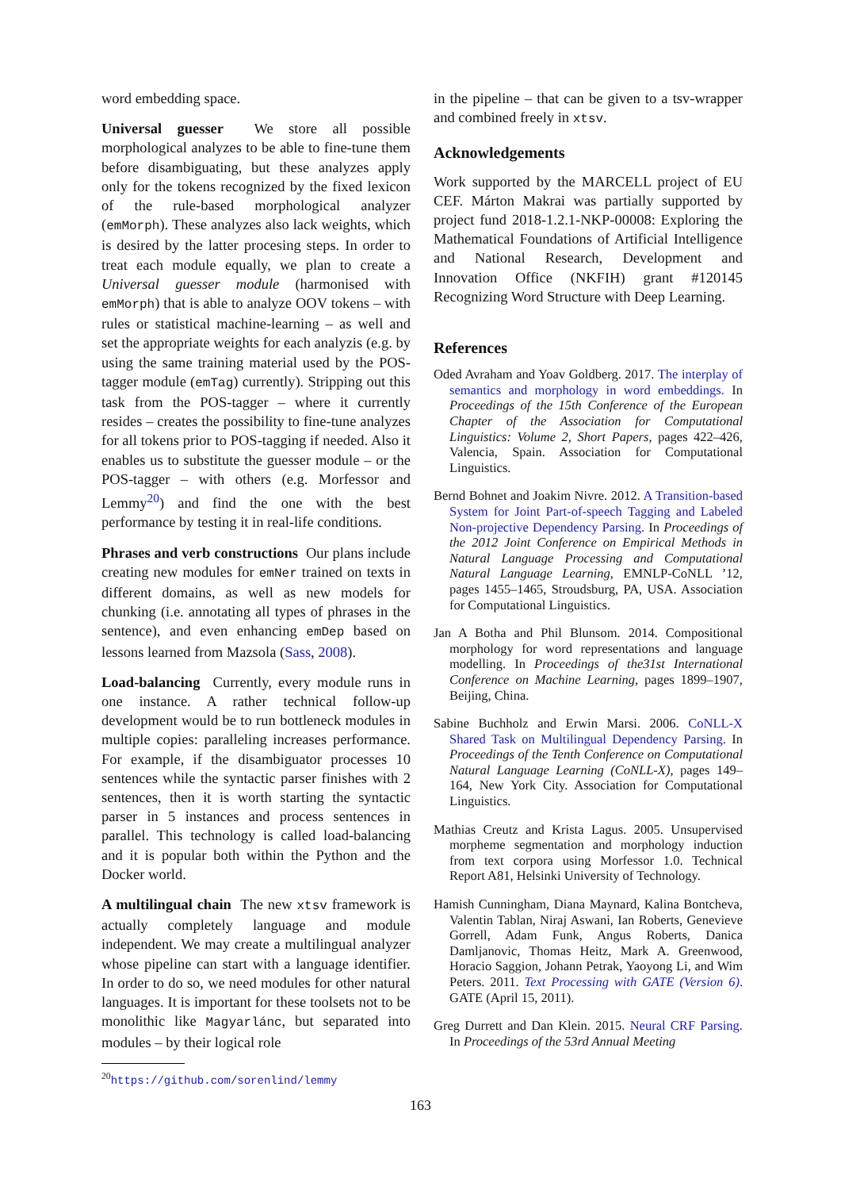word embedding space.
Universal guesser We store all possible morphological analyzes to be able to fine-tune them before disambiguating, but these analyzes apply only for the tokens recognized by the fixed lexicon of the rule-based morphological analyzer (emMorph). These analyzes also lack weights, which is desired by the latter procesing steps. In order to treat each module equally, we plan to create a Universal guesser module (harmonised with emMorph) that is able to analyze OOV tokens – with rules or statistical machine-learning – as well and set the appropriate weights for each analyzis (e.g. by using the same training material used by the POS-tagger module (emTag) currently). Stripping out this task from the POS-tagger – where it currently resides – creates the possibility to fine-tune analyzes for all tokens prior to POS-tagging if needed. Also it enables us to substitute the guesser module – or the POS-tagger – with others (e.g. Morfessor and Lemmy<sup>20</sup>) and find the one with the best performance by testing it in real-life conditions.
Phrases and verb constructions Our plans include creating new modules for emNer trained on texts in different domains, as well as new models for chunking (i.e. annotating all types of phrases in the sentence), and even enhancing emDep based on lessons learned from Mazsola (Sass, 2008).
Load-balancing Currently, every module runs in one instance. A rather technical follow-up development would be to run bottleneck modules in multiple copies: paralleling increases performance. For example, if the disambiguator processes 10 sentences while the syntactic parser finishes with 2 sentences, then it is worth starting the syntactic parser in 5 instances and process sentences in parallel. This technology is called load-balancing and it is popular both within the Python and the Docker world.
A multilingual chain The new xtsv framework is actually completely language and module independent. We may create a multilingual analyzer whose pipeline can start with a language identifier. In order to do so, we need modules for other natural languages. It is important for these toolsets not to be monolithic like Magyarlánc, but separated into modules – by their logical role
<sup>20</sup> https://github.com/sorenlind/lemmy
in the pipeline – that can be given to a tsv-wrapper and combined freely in xtsv.
Acknowledgements
Work supported by the MARCELL project of EU CEF. Márton Makrai was partially supported by project fund 2018-1.2.1-NKP-00008: Exploring the Mathematical Foundations of Artificial Intelligence and National Research, Development and Innovation Office (NKFIH) grant #120145 Recognizing Word Structure with Deep Learning.
References
Oded Avraham and Yoav Goldberg. 2017. The interplay of semantics and morphology in word embeddings. In Proceedings of the 15th Conference of the European Chapter of the Association for Computational Linguistics: Volume 2, Short Papers, pages 422–426, Valencia, Spain. Association for Computational Linguistics.
Bernd Bohnet and Joakim Nivre. 2012. A Transition-based System for Joint Part-of-speech Tagging and Labeled Non-projective Dependency Parsing. In Proceedings of the 2012 Joint Conference on Empirical Methods in Natural Language Processing and Computational Natural Language Learning, EMNLP-CoNLL ’12, pages 1455–1465, Stroudsburg, PA, USA. Association for Computational Linguistics.
Jan A Botha and Phil Blunsom. 2014. Compositional morphology for word representations and language modelling. In Proceedings of the31st International Conference on Machine Learning, pages 1899–1907, Beijing, China.
Sabine Buchholz and Erwin Marsi. 2006. CoNLL-X Shared Task on Multilingual Dependency Parsing. In Proceedings of the Tenth Conference on Computational Natural Language Learning (CoNLL-X), pages 149–164, New York City. Association for Computational Linguistics.
Mathias Creutz and Krista Lagus. 2005. Unsupervised morpheme segmentation and morphology induction from text corpora using Morfessor 1.0. Technical Report A81, Helsinki University of Technology.
Hamish Cunningham, Diana Maynard, Kalina Bontcheva, Valentin Tablan, Niraj Aswani, Ian Roberts, Genevieve Gorrell, Adam Funk, Angus Roberts, Danica Damljanovic, Thomas Heitz, Mark A. Greenwood, Horacio Saggion, Johann Petrak, Yaoyong Li, and Wim Peters. 2011. Text Processing with GATE (Version 6). GATE (April 15, 2011).
Greg Durrett and Dan Klein. 2015. Neural CRF Parsing. In Proceedings of the 53rd Annual Meeting
163